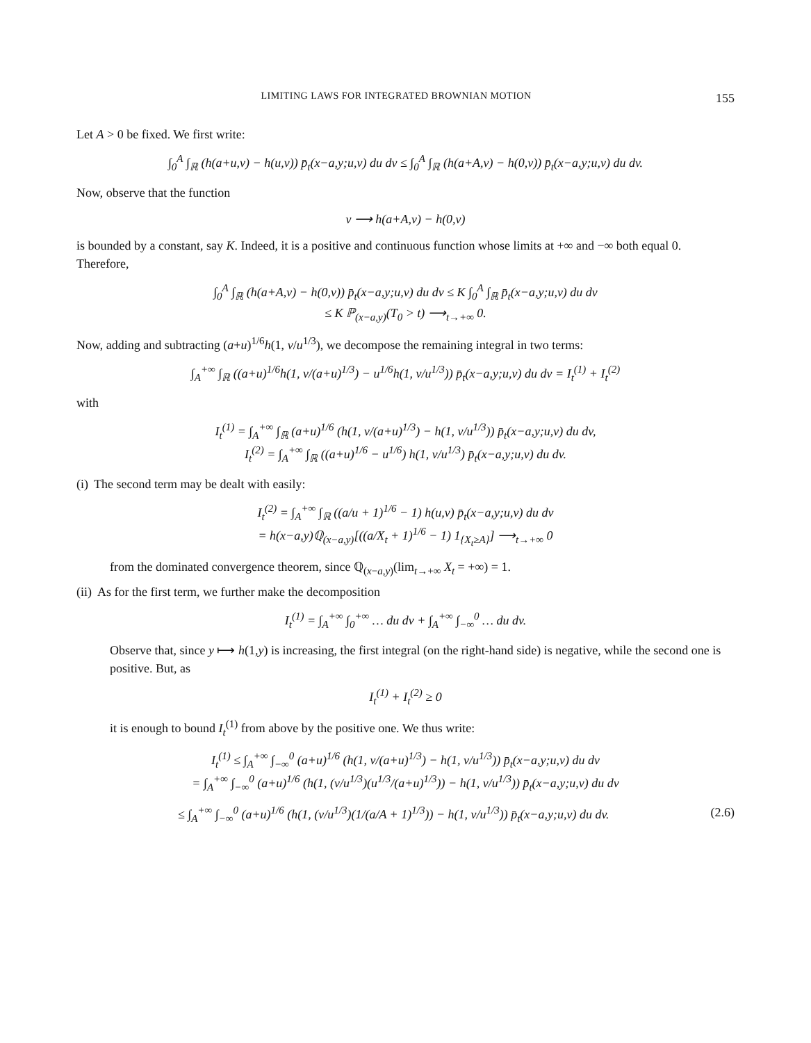LIMITING LAWS FOR INTEGRATED BROWNIAN MOTION 155
Let A > 0 be fixed. We first write:
∫<sub>0</sub><sup>A</sup> ∫<sub>ℝ</sub> (h(a+u,v) − h(u,v)) p̄<sub>t</sub>(x−a,y;u,v) du dv ≤ ∫<sub>0</sub><sup>A</sup> ∫<sub>ℝ</sub> (h(a+A,v) − h(0,v)) p̄<sub>t</sub>(x−a,y;u,v) du dv.
Now, observe that the function
v ⟶ h(a+A,v) − h(0,v)
is bounded by a constant, say K. Indeed, it is a positive and continuous function whose limits at +∞ and −∞ both equal 0. Therefore,
∫<sub>0</sub><sup>A</sup> ∫<sub>ℝ</sub> (h(a+A,v) − h(0,v)) p̄<sub>t</sub>(x−a,y;u,v) du dv ≤ K ∫<sub>0</sub><sup>A</sup> ∫<sub>ℝ</sub> p̄<sub>t</sub>(x−a,y;u,v) du dv
≤ K ℙ<sub>(x−a,y)</sub>(T<sub>0</sub> > t) ⟶<sub>t→+∞</sub> 0.
Now, adding and subtracting (a+u)<sup>1/6</sup>h(1, v/u<sup>1/3</sup>), we decompose the remaining integral in two terms:
∫<sub>A</sub><sup>+∞</sup> ∫<sub>ℝ</sub> ((a+u)<sup>1/6</sup>h(1, v/(a+u)<sup>1/3</sup>) − u<sup>1/6</sup>h(1, v/u<sup>1/3</sup>)) p̄<sub>t</sub>(x−a,y;u,v) du dv = I<sub>t</sub><sup>(1)</sup> + I<sub>t</sub><sup>(2)</sup>
with
I<sub>t</sub><sup>(1)</sup> = ∫<sub>A</sub><sup>+∞</sup> ∫<sub>ℝ</sub> (a+u)<sup>1/6</sup> (h(1, v/(a+u)<sup>1/3</sup>) − h(1, v/u<sup>1/3</sup>)) p̄<sub>t</sub>(x−a,y;u,v) du dv,
I<sub>t</sub><sup>(2)</sup> = ∫<sub>A</sub><sup>+∞</sup> ∫<sub>ℝ</sub> ((a+u)<sup>1/6</sup> − u<sup>1/6</sup>) h(1, v/u<sup>1/3</sup>) p̄<sub>t</sub>(x−a,y;u,v) du dv.
(i) The second term may be dealt with easily:
I<sub>t</sub><sup>(2)</sup> = ∫<sub>A</sub><sup>+∞</sup> ∫<sub>ℝ</sub> ((a/u + 1)<sup>1/6</sup> − 1) h(u,v) p̄<sub>t</sub>(x−a,y;u,v) du dv
= h(x−a,y)ℚ<sub>(x−a,y)</sub>[((a/X<sub>t</sub> + 1)<sup>1/6</sup> − 1) 1<sub>{X<sub>t</sub>≥A}</sub>] ⟶<sub>t→+∞</sub> 0
from the dominated convergence theorem, since ℚ<sub>(x−a,y)</sub>(lim<sub>t→+∞</sub> X<sub>t</sub> = +∞) = 1.
(ii) As for the first term, we further make the decomposition
I<sub>t</sub><sup>(1)</sup> = ∫<sub>A</sub><sup>+∞</sup> ∫<sub>0</sub><sup>+∞</sup> … du dv + ∫<sub>A</sub><sup>+∞</sup> ∫<sub>−∞</sub><sup>0</sup> … du dv.
Observe that, since y ⟼ h(1,y) is increasing, the first integral (on the right-hand side) is negative, while the second one is positive. But, as
I<sub>t</sub><sup>(1)</sup> + I<sub>t</sub><sup>(2)</sup> ≥ 0
it is enough to bound I<sub>t</sub><sup>(1)</sup> from above by the positive one. We thus write:
I<sub>t</sub><sup>(1)</sup> ≤ ∫<sub>A</sub><sup>+∞</sup> ∫<sub>−∞</sub><sup>0</sup> (a+u)<sup>1/6</sup> (h(1, v/(a+u)<sup>1/3</sup>) − h(1, v/u<sup>1/3</sup>)) p̄<sub>t</sub>(x−a,y;u,v) du dv
= ∫<sub>A</sub><sup>+∞</sup> ∫<sub>−∞</sub><sup>0</sup> (a+u)<sup>1/6</sup> (h(1, (v/u<sup>1/3</sup>)(u<sup>1/3</sup>/(a+u)<sup>1/3</sup>)) − h(1, v/u<sup>1/3</sup>)) p̄<sub>t</sub>(x−a,y;u,v) du dv
≤ ∫<sub>A</sub><sup>+∞</sup> ∫<sub>−∞</sub><sup>0</sup> (a+u)<sup>1/6</sup> (h(1, (v/u<sup>1/3</sup>)(1/(a/A + 1)<sup>1/3</sup>)) − h(1, v/u<sup>1/3</sup>)) p̄<sub>t</sub>(x−a,y;u,v) du dv. (2.6)